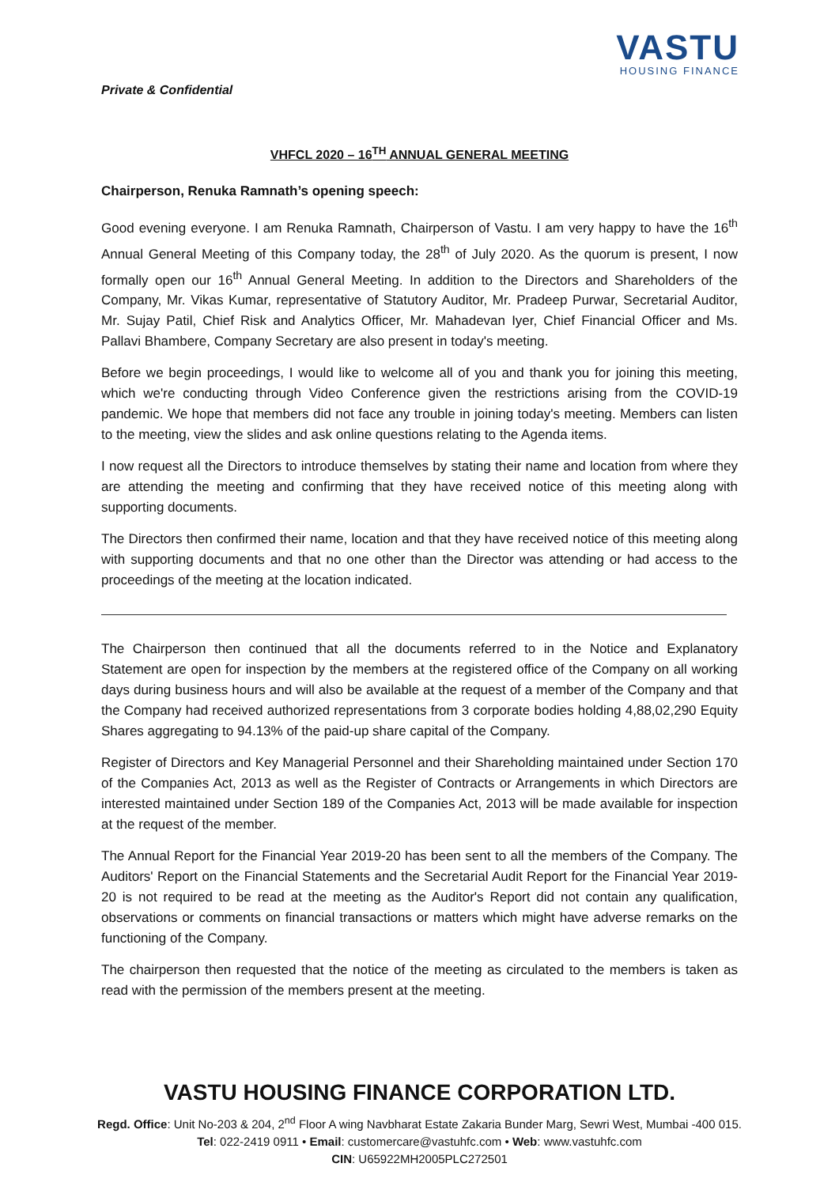VASTU
HOUSING FINANCE
Private & Confidential
VHFCL 2020 – 16<sup>TH</sup> ANNUAL GENERAL MEETING
Chairperson, Renuka Ramnath’s opening speech:
Good evening everyone. I am Renuka Ramnath, Chairperson of Vastu. I am very happy to have the 16<sup>th</sup> Annual General Meeting of this Company today, the 28<sup>th</sup> of July 2020. As the quorum is present, I now formally open our 16<sup>th</sup> Annual General Meeting. In addition to the Directors and Shareholders of the Company, Mr. Vikas Kumar, representative of Statutory Auditor, Mr. Pradeep Purwar, Secretarial Auditor, Mr. Sujay Patil, Chief Risk and Analytics Officer, Mr. Mahadevan Iyer, Chief Financial Officer and Ms. Pallavi Bhambere, Company Secretary are also present in today's meeting.
Before we begin proceedings, I would like to welcome all of you and thank you for joining this meeting, which we're conducting through Video Conference given the restrictions arising from the COVID-19 pandemic. We hope that members did not face any trouble in joining today's meeting. Members can listen to the meeting, view the slides and ask online questions relating to the Agenda items.
I now request all the Directors to introduce themselves by stating their name and location from where they are attending the meeting and confirming that they have received notice of this meeting along with supporting documents.
The Directors then confirmed their name, location and that they have received notice of this meeting along with supporting documents and that no one other than the Director was attending or had access to the proceedings of the meeting at the location indicated.
The Chairperson then continued that all the documents referred to in the Notice and Explanatory Statement are open for inspection by the members at the registered office of the Company on all working days during business hours and will also be available at the request of a member of the Company and that the Company had received authorized representations from 3 corporate bodies holding 4,88,02,290 Equity Shares aggregating to 94.13% of the paid-up share capital of the Company.
Register of Directors and Key Managerial Personnel and their Shareholding maintained under Section 170 of the Companies Act, 2013 as well as the Register of Contracts or Arrangements in which Directors are interested maintained under Section 189 of the Companies Act, 2013 will be made available for inspection at the request of the member.
The Annual Report for the Financial Year 2019-20 has been sent to all the members of the Company. The Auditors' Report on the Financial Statements and the Secretarial Audit Report for the Financial Year 2019-20 is not required to be read at the meeting as the Auditor's Report did not contain any qualification, observations or comments on financial transactions or matters which might have adverse remarks on the functioning of the Company.
The chairperson then requested that the notice of the meeting as circulated to the members is taken as read with the permission of the members present at the meeting.
VASTU HOUSING FINANCE CORPORATION LTD.
Regd. Office: Unit No-203 & 204, 2<sup>nd</sup> Floor A wing Navbharat Estate Zakaria Bunder Marg, Sewri West, Mumbai -400 015.
Tel: 022-2419 0911 • Email: customercare@vastuhfc.com • Web: www.vastuhfc.com
CIN: U65922MH2005PLC272501